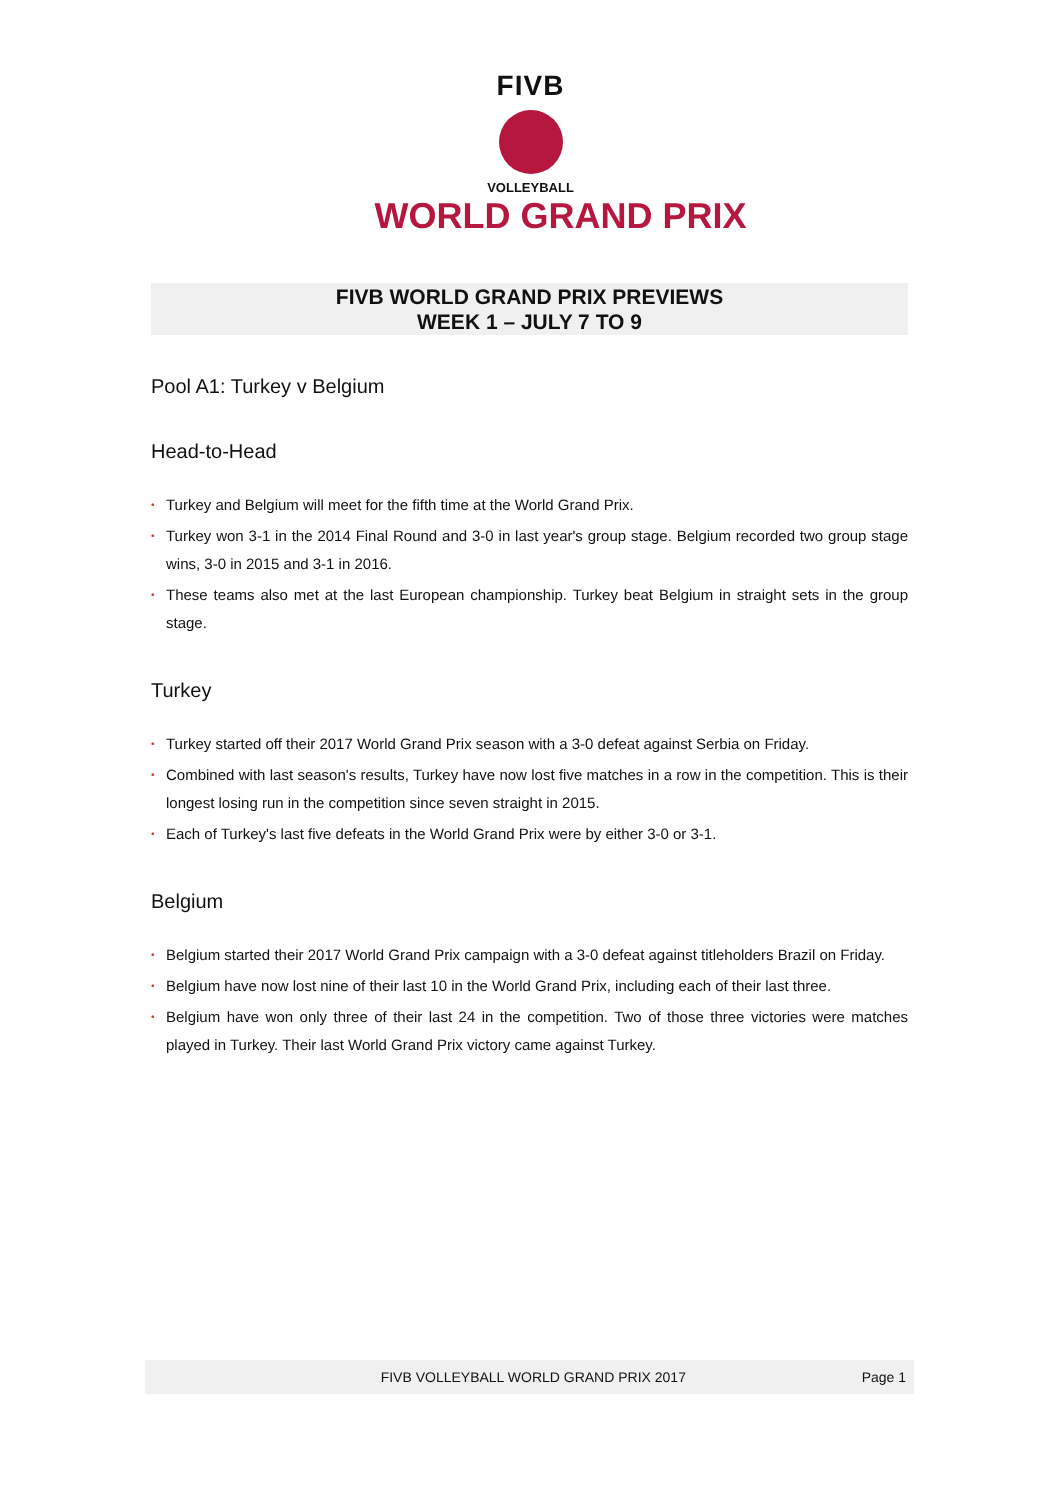FIVB
VOLLEYBALL
WORLD GRAND PRIX
FIVB WORLD GRAND PRIX PREVIEWS
WEEK 1 – JULY 7 TO 9
Pool A1: Turkey v Belgium
Head-to-Head
• Turkey and Belgium will meet for the fifth time at the World Grand Prix.
• Turkey won 3-1 in the 2014 Final Round and 3-0 in last year's group stage. Belgium recorded two group stage wins, 3-0 in 2015 and 3-1 in 2016.
• These teams also met at the last European championship. Turkey beat Belgium in straight sets in the group stage.
Turkey
• Turkey started off their 2017 World Grand Prix season with a 3-0 defeat against Serbia on Friday.
• Combined with last season's results, Turkey have now lost five matches in a row in the competition. This is their longest losing run in the competition since seven straight in 2015.
• Each of Turkey's last five defeats in the World Grand Prix were by either 3-0 or 3-1.
Belgium
• Belgium started their 2017 World Grand Prix campaign with a 3-0 defeat against titleholders Brazil on Friday.
• Belgium have now lost nine of their last 10 in the World Grand Prix, including each of their last three.
• Belgium have won only three of their last 24 in the competition. Two of those three victories were matches played in Turkey. Their last World Grand Prix victory came against Turkey.
FIVB VOLLEYBALL WORLD GRAND PRIX 2017 Page 1